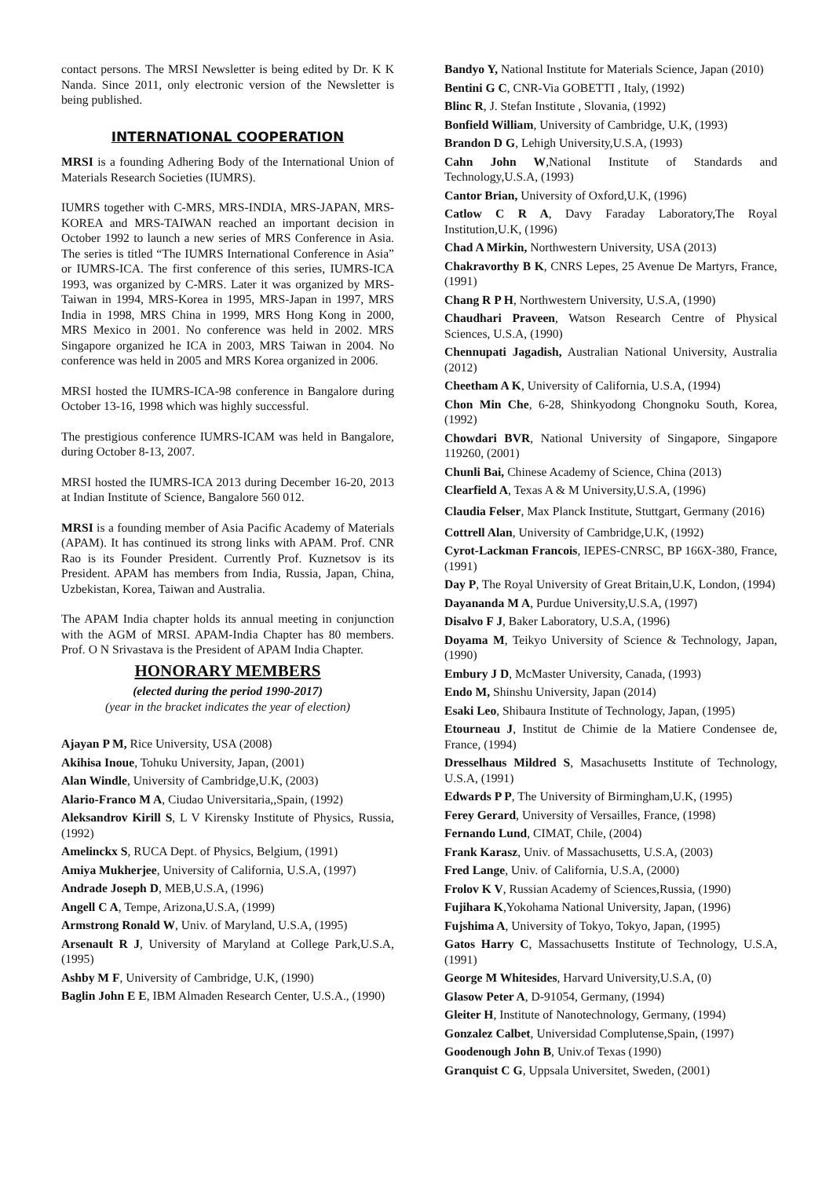contact persons. The MRSI Newsletter is being edited by Dr. K K Nanda. Since 2011, only electronic version of the Newsletter is being published.
INTERNATIONAL COOPERATION
MRSI is a founding Adhering Body of the International Union of Materials Research Societies (IUMRS).
IUMRS together with C-MRS, MRS-INDIA, MRS-JAPAN, MRS-KOREA and MRS-TAIWAN reached an important decision in October 1992 to launch a new series of MRS Conference in Asia. The series is titled “The IUMRS International Conference in Asia” or IUMRS-ICA. The first conference of this series, IUMRS-ICA 1993, was organized by C-MRS. Later it was organized by MRS-Taiwan in 1994, MRS-Korea in 1995, MRS-Japan in 1997, MRS India in 1998, MRS China in 1999, MRS Hong Kong in 2000, MRS Mexico in 2001. No conference was held in 2002. MRS Singapore organized he ICA in 2003, MRS Taiwan in 2004. No conference was held in 2005 and MRS Korea organized in 2006.
MRSI hosted the IUMRS-ICA-98 conference in Bangalore during October 13-16, 1998 which was highly successful.
The prestigious conference IUMRS-ICAM was held in Bangalore, during October 8-13, 2007.
MRSI hosted the IUMRS-ICA 2013 during December 16-20, 2013 at Indian Institute of Science, Bangalore 560 012.
MRSI is a founding member of Asia Pacific Academy of Materials (APAM). It has continued its strong links with APAM. Prof. CNR Rao is its Founder President. Currently Prof. Kuznetsov is its President. APAM has members from India, Russia, Japan, China, Uzbekistan, Korea, Taiwan and Australia.
The APAM India chapter holds its annual meeting in conjunction with the AGM of MRSI. APAM-India Chapter has 80 members. Prof. O N Srivastava is the President of APAM India Chapter.
HONORARY MEMBERS
(elected during the period 1990-2017)
(year in the bracket indicates the year of election)
Ajayan P M, Rice University, USA (2008)
Akihisa Inoue, Tohuku University, Japan, (2001)
Alan Windle, University of Cambridge,U.K, (2003)
Alario-Franco M A, Ciudao Universitaria,,Spain, (1992)
Aleksandrov Kirill S, L V Kirensky Institute of Physics, Russia, (1992)
Amelinckx S, RUCA Dept. of Physics, Belgium, (1991)
Amiya Mukherjee, University of California, U.S.A, (1997)
Andrade Joseph D, MEB,U.S.A, (1996)
Angell C A, Tempe, Arizona,U.S.A, (1999)
Armstrong Ronald W, Univ. of Maryland, U.S.A, (1995)
Arsenault R J, University of Maryland at College Park,U.S.A, (1995)
Ashby M F, University of Cambridge, U.K, (1990)
Baglin John E E, IBM Almaden Research Center, U.S.A., (1990)
Bandyo Y, National Institute for Materials Science, Japan (2010)
Bentini G C, CNR-Via GOBETTI , Italy, (1992)
Blinc R, J. Stefan Institute , Slovania, (1992)
Bonfield William, University of Cambridge, U.K, (1993)
Brandon D G, Lehigh University,U.S.A, (1993)
Cahn John W,National Institute of Standards and Technology,U.S.A, (1993)
Cantor Brian, University of Oxford,U.K, (1996)
Catlow C R A, Davy Faraday Laboratory,The Royal Institution,U.K, (1996)
Chad A Mirkin, Northwestern University, USA (2013)
Chakravorthy B K, CNRS Lepes, 25 Avenue De Martyrs, France, (1991)
Chang R P H, Northwestern University, U.S.A, (1990)
Chaudhari Praveen, Watson Research Centre of Physical Sciences, U.S.A, (1990)
Chennupati Jagadish, Australian National University, Australia (2012)
Cheetham A K, University of California, U.S.A, (1994)
Chon Min Che, 6-28, Shinkyodong Chongnoku South, Korea, (1992)
Chowdari BVR, National University of Singapore, Singapore 119260, (2001)
Chunli Bai, Chinese Academy of Science, China (2013)
Clearfield A, Texas A & M University,U.S.A, (1996)
Claudia Felser, Max Planck Institute, Stuttgart, Germany (2016)
Cottrell Alan, University of Cambridge,U.K, (1992)
Cyrot-Lackman Francois, IEPES-CNRSC, BP 166X-380, France, (1991)
Day P, The Royal University of Great Britain,U.K, London, (1994)
Dayananda M A, Purdue University,U.S.A, (1997)
Disalvo F J, Baker Laboratory, U.S.A, (1996)
Doyama M, Teikyo University of Science & Technology, Japan, (1990)
Embury J D, McMaster University, Canada, (1993)
Endo M, Shinshu University, Japan (2014)
Esaki Leo, Shibaura Institute of Technology, Japan, (1995)
Etourneau J, Institut de Chimie de la Matiere Condensee de, France, (1994)
Dresselhaus Mildred S, Masachusetts Institute of Technology, U.S.A, (1991)
Edwards P P, The University of Birmingham,U.K, (1995)
Ferey Gerard, University of Versailles, France, (1998)
Fernando Lund, CIMAT, Chile, (2004)
Frank Karasz, Univ. of Massachusetts, U.S.A, (2003)
Fred Lange, Univ. of California, U.S.A, (2000)
Frolov K V, Russian Academy of Sciences,Russia, (1990)
Fujihara K,Yokohama National University, Japan, (1996)
Fujshima A, University of Tokyo, Tokyo, Japan, (1995)
Gatos Harry C, Massachusetts Institute of Technology, U.S.A, (1991)
George M Whitesides, Harvard University,U.S.A, (0)
Glasow Peter A, D-91054, Germany, (1994)
Gleiter H, Institute of Nanotechnology, Germany, (1994)
Gonzalez Calbet, Universidad Complutense,Spain, (1997)
Goodenough John B, Univ.of Texas (1990)
Granquist C G, Uppsala Universitet, Sweden, (2001)